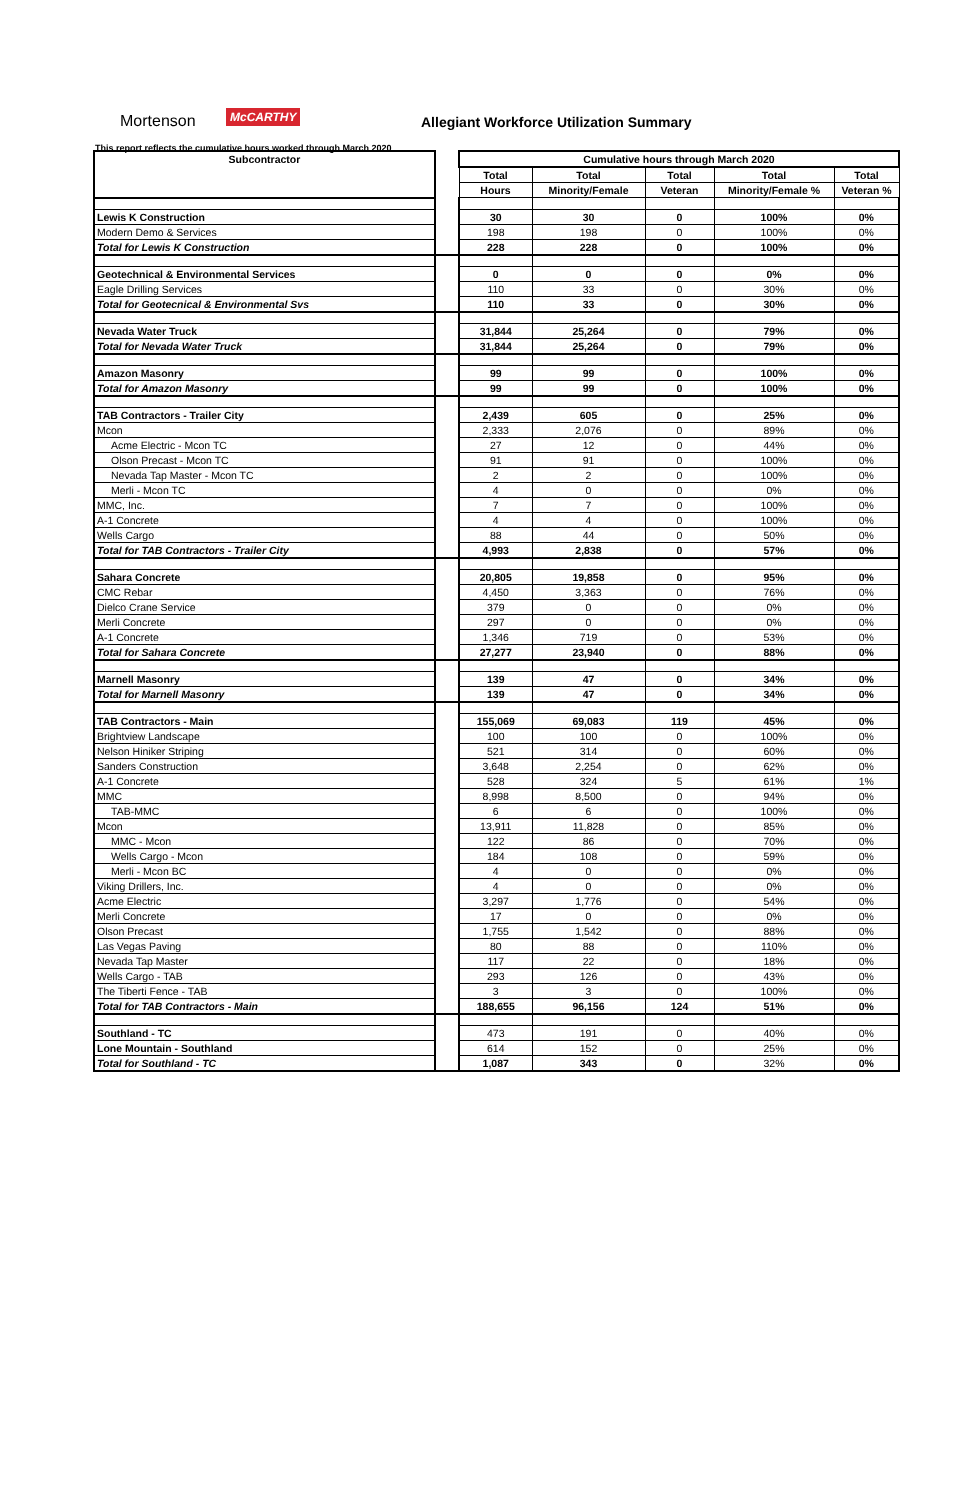Mortenson McCARTHY
Allegiant Workforce Utilization Summary
This report reflects the cumulative hours worked through March 2020
| Subcontractor | | Cumulative hours through March 2020 | | | | |
| | | Total | Total | Total | Total | Total |
| | | Hours | Minority/Female | Veteran | Minority/Female % | Veteran % |
| Lewis K Construction | | 30 | 30 | 0 | 100% | 0% |
| Modern Demo & Services | | 198 | 198 | 0 | 100% | 0% |
| Total for Lewis K Construction | | 228 | 228 | 0 | 100% | 0% |
| Geotechnical & Environmental Services | | 0 | 0 | 0 | 0% | 0% |
| Eagle Drilling Services | | 110 | 33 | 0 | 30% | 0% |
| Total for Geotecnical & Environmental Svs | | 110 | 33 | 0 | 30% | 0% |
| Nevada Water Truck | | 31,844 | 25,264 | 0 | 79% | 0% |
| Total for Nevada Water Truck | | 31,844 | 25,264 | 0 | 79% | 0% |
| Amazon Masonry | | 99 | 99 | 0 | 100% | 0% |
| Total for Amazon Masonry | | 99 | 99 | 0 | 100% | 0% |
| TAB Contractors - Trailer City | | 2,439 | 605 | 0 | 25% | 0% |
| Mcon | | 2,333 | 2,076 | 0 | 89% | 0% |
| Acme Electric - Mcon TC | | 27 | 12 | 0 | 44% | 0% |
| Olson Precast - Mcon TC | | 91 | 91 | 0 | 100% | 0% |
| Nevada Tap Master - Mcon TC | | 2 | 2 | 0 | 100% | 0% |
| Merli - Mcon TC | | 4 | 0 | 0 | 0% | 0% |
| MMC, Inc. | | 7 | 7 | 0 | 100% | 0% |
| A-1 Concrete | | 4 | 4 | 0 | 100% | 0% |
| Wells Cargo | | 88 | 44 | 0 | 50% | 0% |
| Total for TAB Contractors - Trailer City | | 4,993 | 2,838 | 0 | 57% | 0% |
| Sahara Concrete | | 20,805 | 19,858 | 0 | 95% | 0% |
| CMC Rebar | | 4,450 | 3,363 | 0 | 76% | 0% |
| Dielco Crane Service | | 379 | 0 | 0 | 0% | 0% |
| Merli Concrete | | 297 | 0 | 0 | 0% | 0% |
| A-1 Concrete | | 1,346 | 719 | 0 | 53% | 0% |
| Total for Sahara Concrete | | 27,277 | 23,940 | 0 | 88% | 0% |
| Marnell Masonry | | 139 | 47 | 0 | 34% | 0% |
| Total for Marnell Masonry | | 139 | 47 | 0 | 34% | 0% |
| TAB Contractors - Main | | 155,069 | 69,083 | 119 | 45% | 0% |
| Brightview Landscape | | 100 | 100 | 0 | 100% | 0% |
| Nelson Hiniker Striping | | 521 | 314 | 0 | 60% | 0% |
| Sanders Construction | | 3,648 | 2,254 | 0 | 62% | 0% |
| A-1 Concrete | | 528 | 324 | 5 | 61% | 1% |
| MMC | | 8,998 | 8,500 | 0 | 94% | 0% |
| TAB-MMC | | 6 | 6 | 0 | 100% | 0% |
| Mcon | | 13,911 | 11,828 | 0 | 85% | 0% |
| MMC - Mcon | | 122 | 86 | 0 | 70% | 0% |
| Wells Cargo - Mcon | | 184 | 108 | 0 | 59% | 0% |
| Merli - Mcon BC | | 4 | 0 | 0 | 0% | 0% |
| Viking Drillers, Inc. | | 4 | 0 | 0 | 0% | 0% |
| Acme Electric | | 3,297 | 1,776 | 0 | 54% | 0% |
| Merli Concrete | | 17 | 0 | 0 | 0% | 0% |
| Olson Precast | | 1,755 | 1,542 | 0 | 88% | 0% |
| Las Vegas Paving | | 80 | 88 | 0 | 110% | 0% |
| Nevada Tap Master | | 117 | 22 | 0 | 18% | 0% |
| Wells Cargo - TAB | | 293 | 126 | 0 | 43% | 0% |
| The Tiberti Fence - TAB | | 3 | 3 | 0 | 100% | 0% |
| Total for TAB Contractors - Main | | 188,655 | 96,156 | 124 | 51% | 0% |
| Southland - TC | | 473 | 191 | 0 | 40% | 0% |
| Lone Mountain - Southland | | 614 | 152 | 0 | 25% | 0% |
| Total for Southland - TC | | 1,087 | 343 | 0 | 32% | 0% |